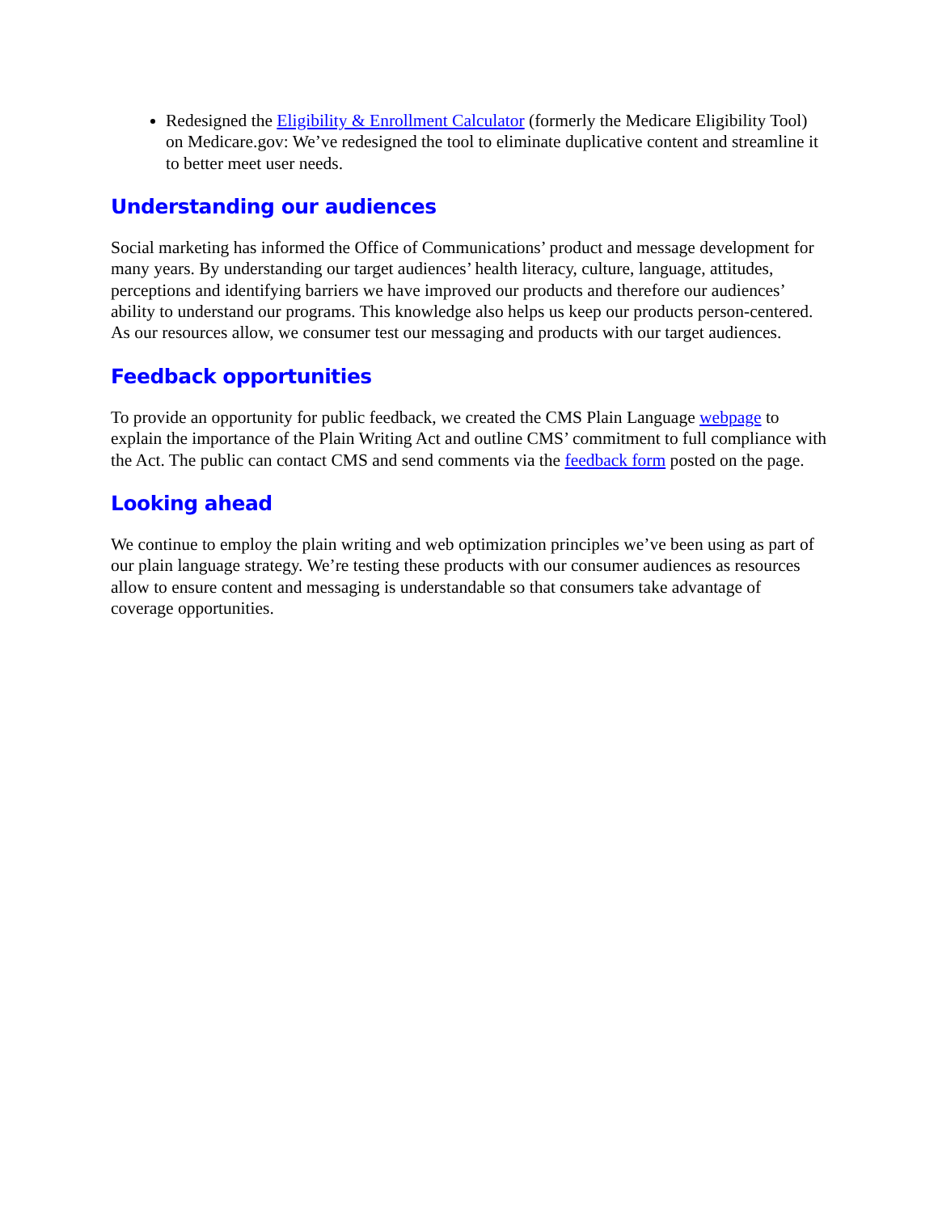Redesigned the Eligibility & Enrollment Calculator (formerly the Medicare Eligibility Tool) on Medicare.gov: We’ve redesigned the tool to eliminate duplicative content and streamline it to better meet user needs.
Understanding our audiences
Social marketing has informed the Office of Communications’ product and message development for many years. By understanding our target audiences’ health literacy, culture, language, attitudes, perceptions and identifying barriers we have improved our products and therefore our audiences’ ability to understand our programs. This knowledge also helps us keep our products person-centered. As our resources allow, we consumer test our messaging and products with our target audiences.
Feedback opportunities
To provide an opportunity for public feedback, we created the CMS Plain Language webpage to explain the importance of the Plain Writing Act and outline CMS’ commitment to full compliance with the Act. The public can contact CMS and send comments via the feedback form posted on the page.
Looking ahead
We continue to employ the plain writing and web optimization principles we’ve been using as part of our plain language strategy. We’re testing these products with our consumer audiences as resources allow to ensure content and messaging is understandable so that consumers take advantage of coverage opportunities.